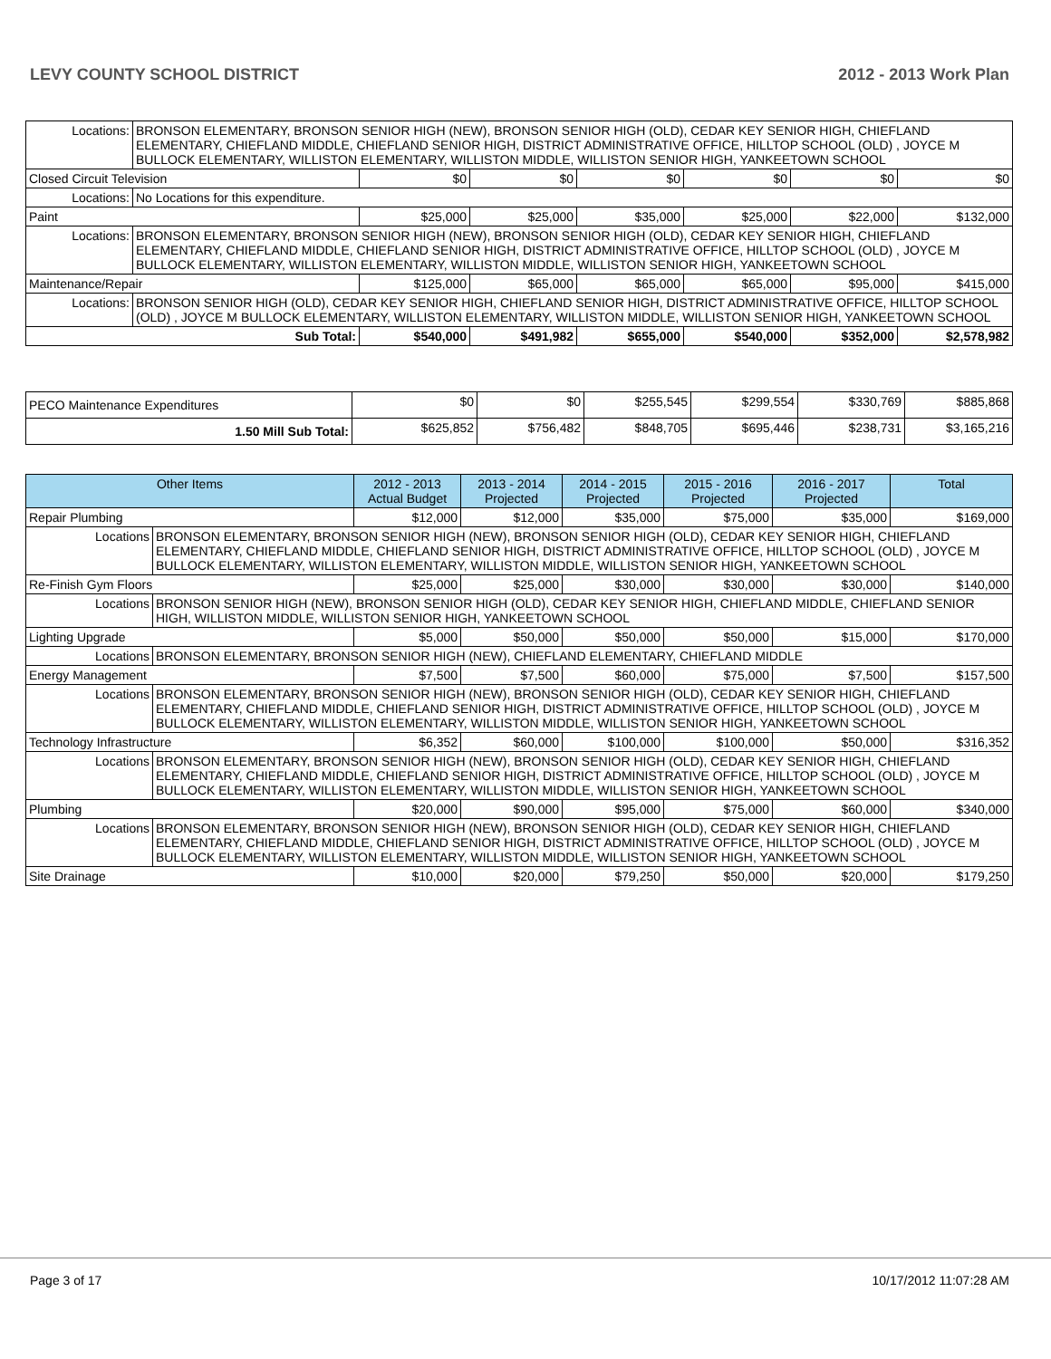LEVY COUNTY SCHOOL DISTRICT 2012 - 2013 Work Plan
| Locations: | BRONSON ELEMENTARY, BRONSON SENIOR HIGH (NEW), BRONSON SENIOR HIGH (OLD), CEDAR KEY SENIOR HIGH, CHIEFLAND ELEMENTARY, CHIEFLAND MIDDLE, CHIEFLAND SENIOR HIGH, DISTRICT ADMINISTRATIVE OFFICE, HILLTOP SCHOOL (OLD) , JOYCE M BULLOCK ELEMENTARY, WILLISTON ELEMENTARY, WILLISTON MIDDLE, WILLISTON SENIOR HIGH, YANKEETOWN SCHOOL | | | | | | |
| Closed Circuit Television | | $0 | $0 | $0 | $0 | $0 | $0 |
| Locations: | No Locations for this expenditure. | | | | | | |
| Paint | | $25,000 | $25,000 | $35,000 | $25,000 | $22,000 | $132,000 |
| Locations: | BRONSON ELEMENTARY, BRONSON SENIOR HIGH (NEW), BRONSON SENIOR HIGH (OLD), CEDAR KEY SENIOR HIGH, CHIEFLAND ELEMENTARY, CHIEFLAND MIDDLE, CHIEFLAND SENIOR HIGH, DISTRICT ADMINISTRATIVE OFFICE, HILLTOP SCHOOL (OLD) , JOYCE M BULLOCK ELEMENTARY, WILLISTON ELEMENTARY, WILLISTON MIDDLE, WILLISTON SENIOR HIGH, YANKEETOWN SCHOOL | | | | | | |
| Maintenance/Repair | | $125,000 | $65,000 | $65,000 | $65,000 | $95,000 | $415,000 |
| Locations: | BRONSON SENIOR HIGH (OLD), CEDAR KEY SENIOR HIGH, CHIEFLAND SENIOR HIGH, DISTRICT ADMINISTRATIVE OFFICE, HILLTOP SCHOOL (OLD) , JOYCE M BULLOCK ELEMENTARY, WILLISTON ELEMENTARY, WILLISTON MIDDLE, WILLISTON SENIOR HIGH, YANKEETOWN SCHOOL | | | | | | |
| Sub Total: | | $540,000 | $491,982 | $655,000 | $540,000 | $352,000 | $2,578,982 |
| PECO Maintenance Expenditures | $0 | $0 | $255,545 | $299,554 | $330,769 | $885,868 |
| 1.50 Mill Sub Total: | $625,852 | $756,482 | $848,705 | $695,446 | $238,731 | $3,165,216 |
| Other Items | | 2012 - 2013 Actual Budget | 2013 - 2014 Projected | 2014 - 2015 Projected | 2015 - 2016 Projected | 2016 - 2017 Projected | Total |
| --- | --- | --- | --- | --- | --- | --- | --- |
| Repair Plumbing | | $12,000 | $12,000 | $35,000 | $75,000 | $35,000 | $169,000 |
| Locations | BRONSON ELEMENTARY, BRONSON SENIOR HIGH (NEW), BRONSON SENIOR HIGH (OLD), CEDAR KEY SENIOR HIGH, CHIEFLAND ELEMENTARY, CHIEFLAND MIDDLE, CHIEFLAND SENIOR HIGH, DISTRICT ADMINISTRATIVE OFFICE, HILLTOP SCHOOL (OLD) , JOYCE M BULLOCK ELEMENTARY, WILLISTON ELEMENTARY, WILLISTON MIDDLE, WILLISTON SENIOR HIGH, YANKEETOWN SCHOOL | | | | | | |
| Re-Finish Gym Floors | | $25,000 | $25,000 | $30,000 | $30,000 | $30,000 | $140,000 |
| Locations | BRONSON SENIOR HIGH (NEW), BRONSON SENIOR HIGH (OLD), CEDAR KEY SENIOR HIGH, CHIEFLAND MIDDLE, CHIEFLAND SENIOR HIGH, WILLISTON MIDDLE, WILLISTON SENIOR HIGH, YANKEETOWN SCHOOL | | | | | | |
| Lighting Upgrade | | $5,000 | $50,000 | $50,000 | $50,000 | $15,000 | $170,000 |
| Locations | BRONSON ELEMENTARY, BRONSON SENIOR HIGH (NEW), CHIEFLAND ELEMENTARY, CHIEFLAND MIDDLE | | | | | | |
| Energy Management | | $7,500 | $7,500 | $60,000 | $75,000 | $7,500 | $157,500 |
| Locations | BRONSON ELEMENTARY, BRONSON SENIOR HIGH (NEW), BRONSON SENIOR HIGH (OLD), CEDAR KEY SENIOR HIGH, CHIEFLAND ELEMENTARY, CHIEFLAND MIDDLE, CHIEFLAND SENIOR HIGH, DISTRICT ADMINISTRATIVE OFFICE, HILLTOP SCHOOL (OLD) , JOYCE M BULLOCK ELEMENTARY, WILLISTON ELEMENTARY, WILLISTON MIDDLE, WILLISTON SENIOR HIGH, YANKEETOWN SCHOOL | | | | | | |
| Technology Infrastructure | | $6,352 | $60,000 | $100,000 | $100,000 | $50,000 | $316,352 |
| Locations | BRONSON ELEMENTARY, BRONSON SENIOR HIGH (NEW), BRONSON SENIOR HIGH (OLD), CEDAR KEY SENIOR HIGH, CHIEFLAND ELEMENTARY, CHIEFLAND MIDDLE, CHIEFLAND SENIOR HIGH, DISTRICT ADMINISTRATIVE OFFICE, HILLTOP SCHOOL (OLD) , JOYCE M BULLOCK ELEMENTARY, WILLISTON ELEMENTARY, WILLISTON MIDDLE, WILLISTON SENIOR HIGH, YANKEETOWN SCHOOL | | | | | | |
| Plumbing | | $20,000 | $90,000 | $95,000 | $75,000 | $60,000 | $340,000 |
| Locations | BRONSON ELEMENTARY, BRONSON SENIOR HIGH (NEW), BRONSON SENIOR HIGH (OLD), CEDAR KEY SENIOR HIGH, CHIEFLAND ELEMENTARY, CHIEFLAND MIDDLE, CHIEFLAND SENIOR HIGH, DISTRICT ADMINISTRATIVE OFFICE, HILLTOP SCHOOL (OLD) , JOYCE M BULLOCK ELEMENTARY, WILLISTON ELEMENTARY, WILLISTON MIDDLE, WILLISTON SENIOR HIGH, YANKEETOWN SCHOOL | | | | | | |
| Site Drainage | | $10,000 | $20,000 | $79,250 | $50,000 | $20,000 | $179,250 |
Page 3 of 17 10/17/2012 11:07:28 AM